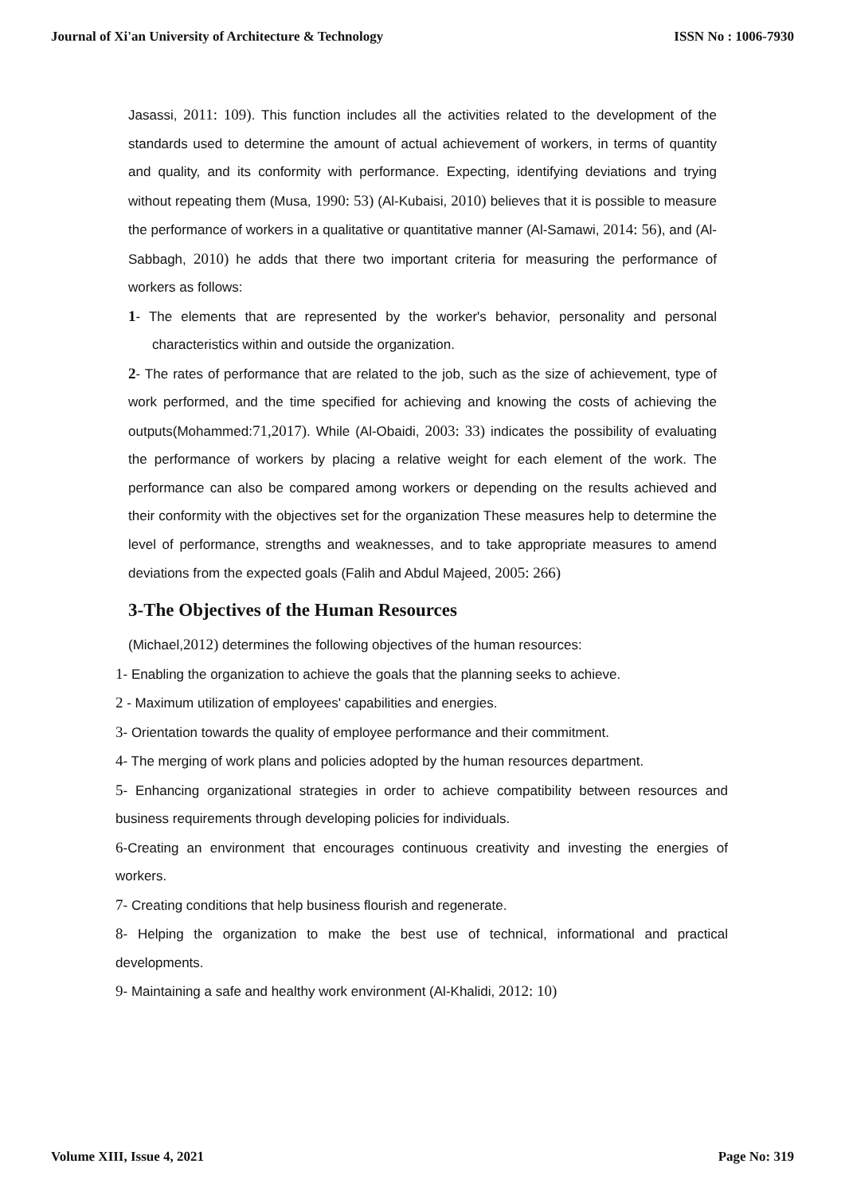Journal of Xi'an University of Architecture & Technology ISSN No : 1006-7930
Jasassi, 2011: 109). This function includes all the activities related to the development of the standards used to determine the amount of actual achievement of workers, in terms of quantity and quality, and its conformity with performance. Expecting, identifying deviations and trying without repeating them (Musa, 1990: 53) (Al-Kubaisi, 2010) believes that it is possible to measure the performance of workers in a qualitative or quantitative manner (Al-Samawi, 2014: 56), and (Al-Sabbagh, 2010) he adds that there two important criteria for measuring the performance of workers as follows:
1- The elements that are represented by the worker's behavior, personality and personal characteristics within and outside the organization.
2- The rates of performance that are related to the job, such as the size of achievement, type of work performed, and the time specified for achieving and knowing the costs of achieving the outputs(Mohammed:71,2017). While (Al-Obaidi, 2003: 33) indicates the possibility of evaluating the performance of workers by placing a relative weight for each element of the work. The performance can also be compared among workers or depending on the results achieved and their conformity with the objectives set for the organization These measures help to determine the level of performance, strengths and weaknesses, and to take appropriate measures to amend deviations from the expected goals (Falih and Abdul Majeed, 2005: 266)
3-The Objectives of the Human Resources
(Michael,2012) determines the following objectives of the human resources:
1- Enabling the organization to achieve the goals that the planning seeks to achieve.
2 - Maximum utilization of employees' capabilities and energies.
3- Orientation towards the quality of employee performance and their commitment.
4- The merging of work plans and policies adopted by the human resources department.
5- Enhancing organizational strategies in order to achieve compatibility between resources and business requirements through developing policies for individuals.
6-Creating an environment that encourages continuous creativity and investing the energies of workers.
7- Creating conditions that help business flourish and regenerate.
8- Helping the organization to make the best use of technical, informational and practical developments.
9- Maintaining a safe and healthy work environment (Al-Khalidi, 2012: 10)
Volume XIII, Issue 4, 2021 Page No: 319